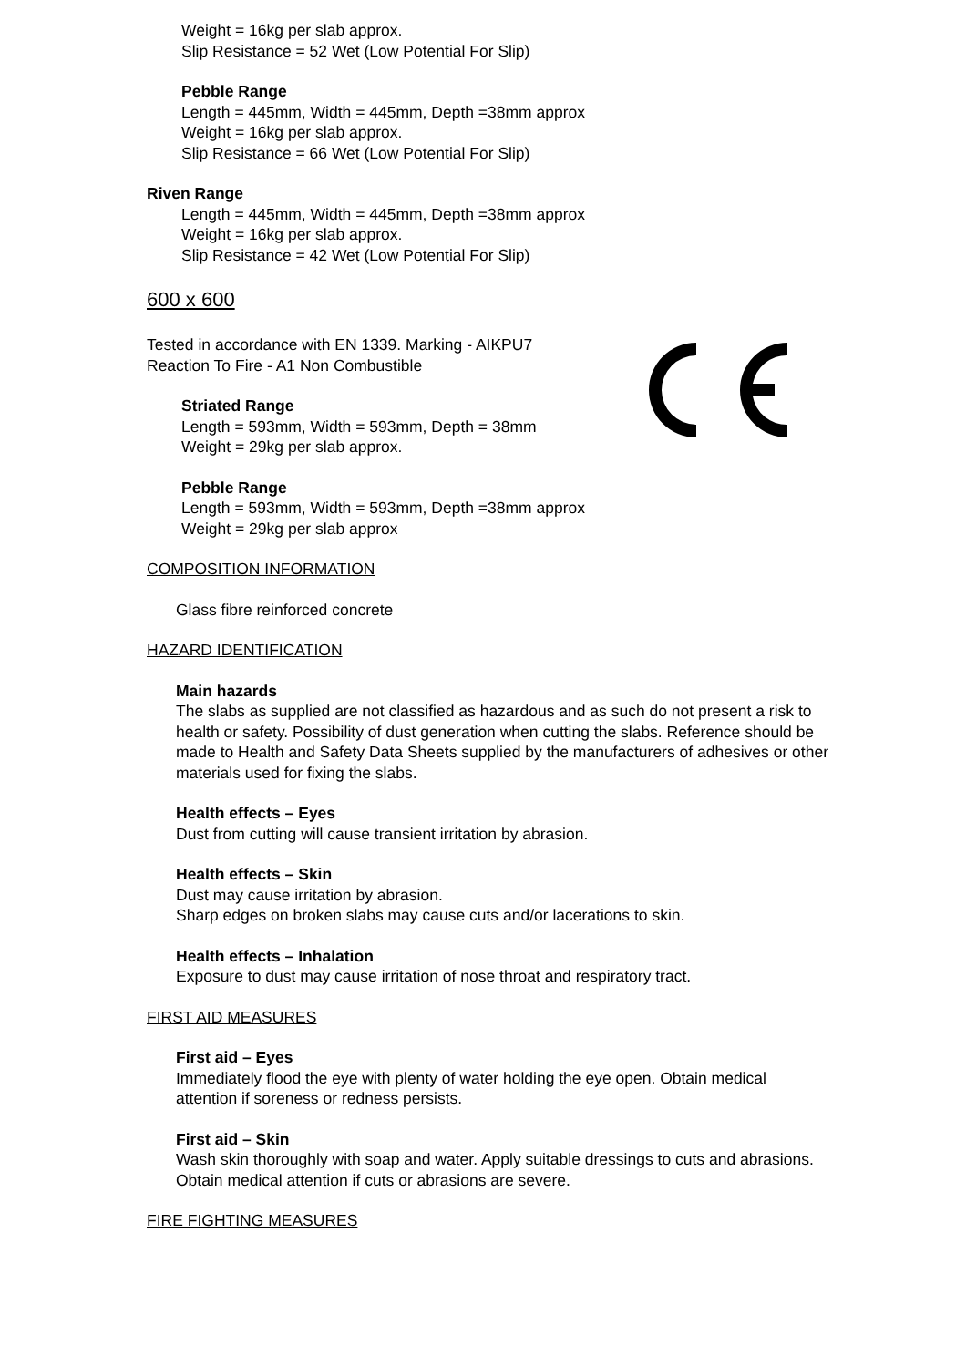Weight = 16kg per slab approx.
Slip Resistance = 52 Wet (Low Potential For Slip)
Pebble Range
Length = 445mm, Width = 445mm, Depth =38mm approx
Weight = 16kg per slab approx.
Slip Resistance = 66 Wet (Low Potential For Slip)
Riven Range
Length = 445mm, Width = 445mm, Depth =38mm approx
Weight = 16kg per slab approx.
Slip Resistance = 42 Wet (Low Potential For Slip)
600 x 600
Tested in accordance with EN 1339. Marking - AIKPU7
Reaction To Fire - A1 Non Combustible
Striated Range
Length = 593mm, Width = 593mm, Depth = 38mm
Weight = 29kg per slab approx.
Pebble Range
Length = 593mm, Width = 593mm, Depth =38mm approx
Weight = 29kg per slab approx
COMPOSITION INFORMATION
Glass fibre reinforced concrete
HAZARD IDENTIFICATION
Main hazards
The slabs as supplied are not classified as hazardous and as such do not present a risk to health or safety. Possibility of dust generation when cutting the slabs. Reference should be made to Health and Safety Data Sheets supplied by the manufacturers of adhesives or other materials used for fixing the slabs.
Health effects – Eyes
Dust from cutting will cause transient irritation by abrasion.
Health effects – Skin
Dust may cause irritation by abrasion.
Sharp edges on broken slabs may cause cuts and/or lacerations to skin.
Health effects – Inhalation
Exposure to dust may cause irritation of nose throat and respiratory tract.
FIRST AID MEASURES
First aid – Eyes
Immediately flood the eye with plenty of water holding the eye open. Obtain medical attention if soreness or redness persists.
First aid – Skin
Wash skin thoroughly with soap and water. Apply suitable dressings to cuts and abrasions. Obtain medical attention if cuts or abrasions are severe.
FIRE FIGHTING MEASURES